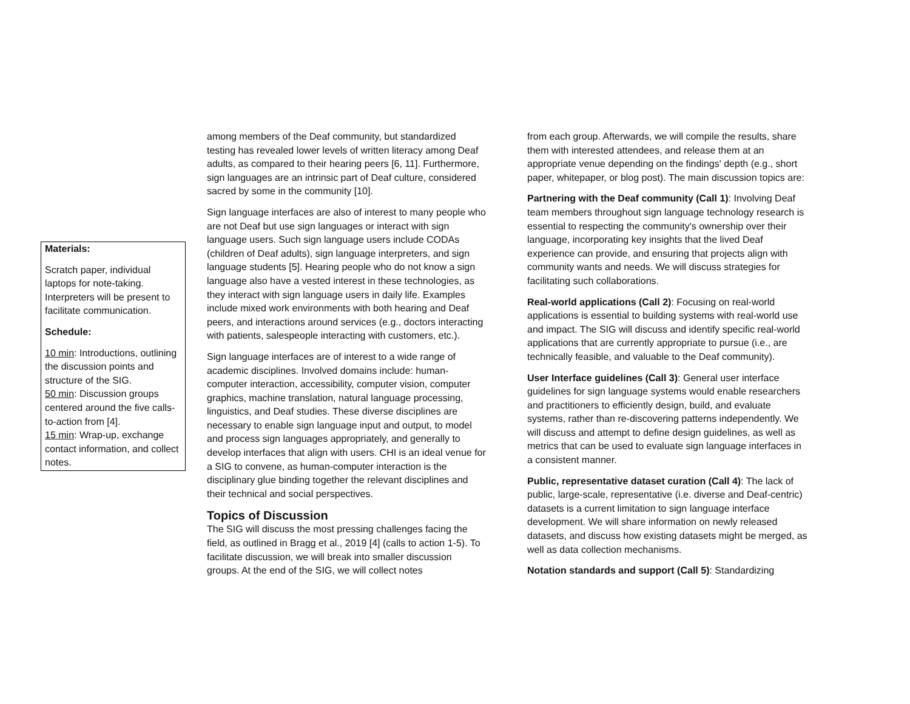Materials:
Scratch paper, individual laptops for note-taking. Interpreters will be present to facilitate communication.
Schedule:
10 min: Introductions, outlining the discussion points and structure of the SIG.
50 min: Discussion groups centered around the five calls-to-action from [4].
15 min: Wrap-up, exchange contact information, and collect notes.
among members of the Deaf community, but standardized testing has revealed lower levels of written literacy among Deaf adults, as compared to their hearing peers [6, 11]. Furthermore, sign languages are an intrinsic part of Deaf culture, considered sacred by some in the community [10].
Sign language interfaces are also of interest to many people who are not Deaf but use sign languages or interact with sign language users. Such sign language users include CODAs (children of Deaf adults), sign language interpreters, and sign language students [5]. Hearing people who do not know a sign language also have a vested interest in these technologies, as they interact with sign language users in daily life. Examples include mixed work environments with both hearing and Deaf peers, and interactions around services (e.g., doctors interacting with patients, salespeople interacting with customers, etc.).
Sign language interfaces are of interest to a wide range of academic disciplines. Involved domains include: human-computer interaction, accessibility, computer vision, computer graphics, machine translation, natural language processing, linguistics, and Deaf studies. These diverse disciplines are necessary to enable sign language input and output, to model and process sign languages appropriately, and generally to develop interfaces that align with users. CHI is an ideal venue for a SIG to convene, as human-computer interaction is the disciplinary glue binding together the relevant disciplines and their technical and social perspectives.
Topics of Discussion
The SIG will discuss the most pressing challenges facing the field, as outlined in Bragg et al., 2019 [4] (calls to action 1-5). To facilitate discussion, we will break into smaller discussion groups. At the end of the SIG, we will collect notes
from each group. Afterwards, we will compile the results, share them with interested attendees, and release them at an appropriate venue depending on the findings' depth (e.g., short paper, whitepaper, or blog post). The main discussion topics are:
Partnering with the Deaf community (Call 1): Involving Deaf team members throughout sign language technology research is essential to respecting the community's ownership over their language, incorporating key insights that the lived Deaf experience can provide, and ensuring that projects align with community wants and needs. We will discuss strategies for facilitating such collaborations.
Real-world applications (Call 2): Focusing on real-world applications is essential to building systems with real-world use and impact. The SIG will discuss and identify specific real-world applications that are currently appropriate to pursue (i.e., are technically feasible, and valuable to the Deaf community).
User Interface guidelines (Call 3): General user interface guidelines for sign language systems would enable researchers and practitioners to efficiently design, build, and evaluate systems, rather than re-discovering patterns independently. We will discuss and attempt to define design guidelines, as well as metrics that can be used to evaluate sign language interfaces in a consistent manner.
Public, representative dataset curation (Call 4): The lack of public, large-scale, representative (i.e. diverse and Deaf-centric) datasets is a current limitation to sign language interface development. We will share information on newly released datasets, and discuss how existing datasets might be merged, as well as data collection mechanisms.
Notation standards and support (Call 5): Standardizing